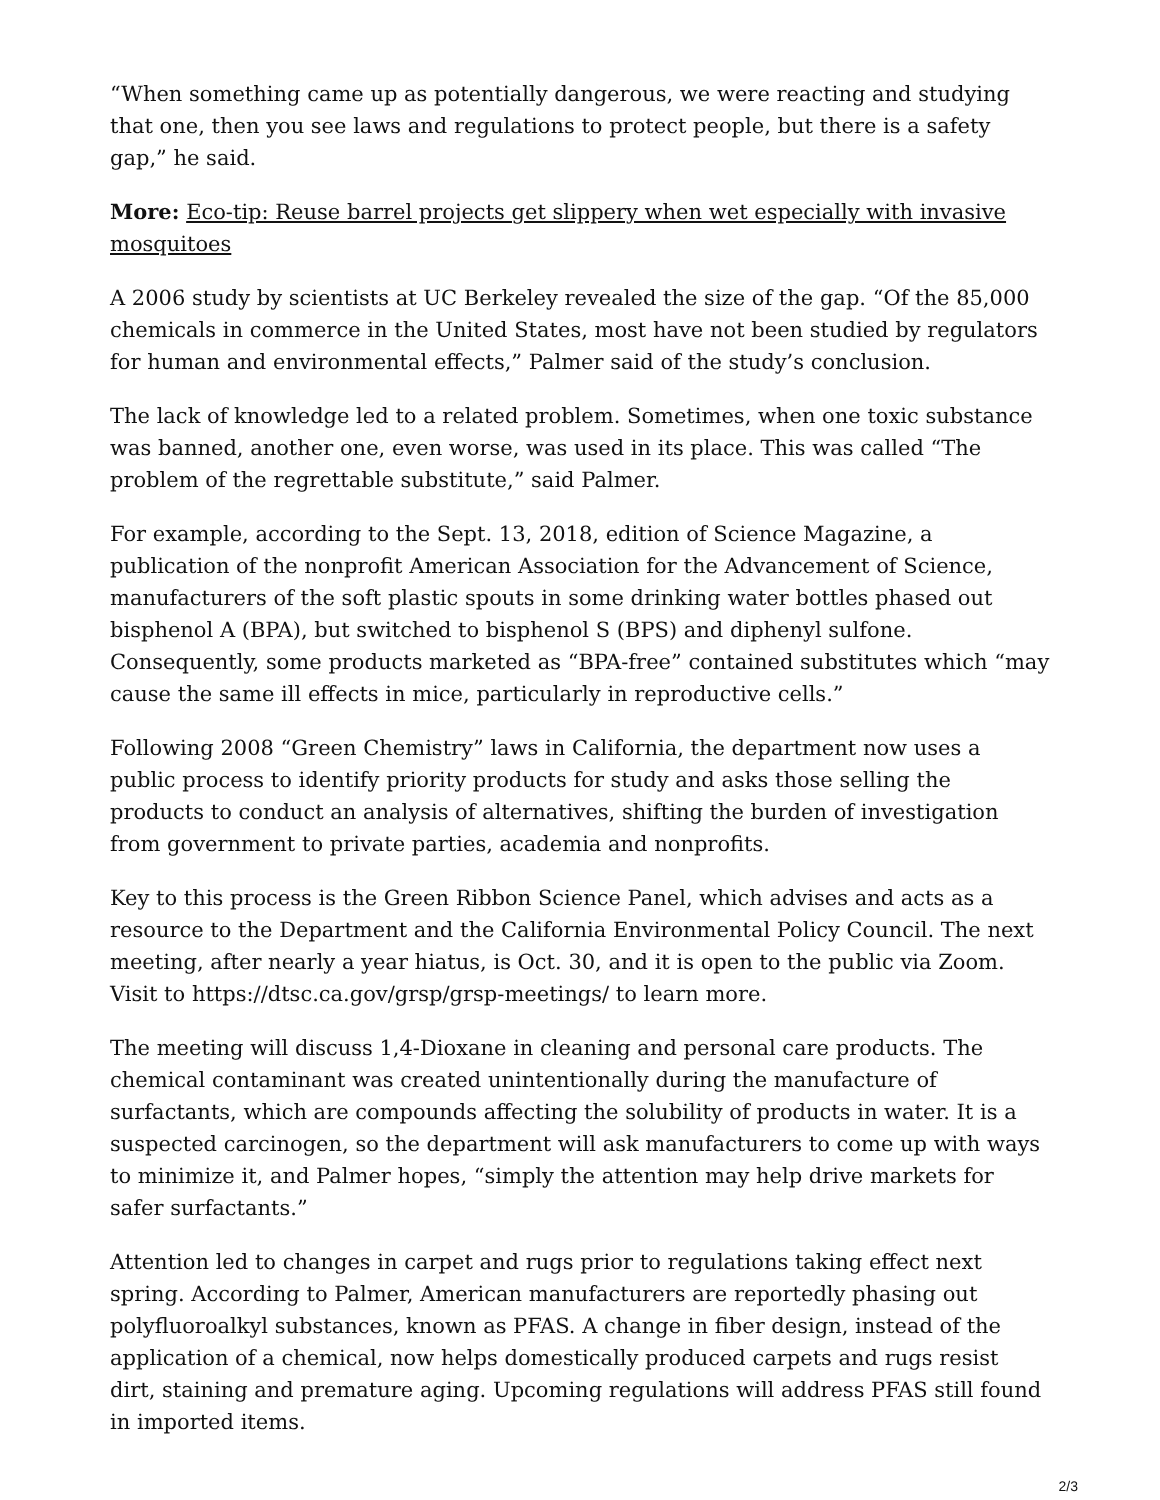“When something came up as potentially dangerous, we were reacting and studying that one, then you see laws and regulations to protect people, but there is a safety gap,” he said.
More: Eco-tip: Reuse barrel projects get slippery when wet especially with invasive mosquitoes
A 2006 study by scientists at UC Berkeley revealed the size of the gap. “Of the 85,000 chemicals in commerce in the United States, most have not been studied by regulators for human and environmental effects,” Palmer said of the study’s conclusion.
The lack of knowledge led to a related problem. Sometimes, when one toxic substance was banned, another one, even worse, was used in its place. This was called “The problem of the regrettable substitute,” said Palmer.
For example, according to the Sept. 13, 2018, edition of Science Magazine, a publication of the nonprofit American Association for the Advancement of Science, manufacturers of the soft plastic spouts in some drinking water bottles phased out bisphenol A (BPA), but switched to bisphenol S (BPS) and diphenyl sulfone. Consequently, some products marketed as “BPA-free” contained substitutes which “may cause the same ill effects in mice, particularly in reproductive cells.”
Following 2008 “Green Chemistry” laws in California, the department now uses a public process to identify priority products for study and asks those selling the products to conduct an analysis of alternatives, shifting the burden of investigation from government to private parties, academia and nonprofits.
Key to this process is the Green Ribbon Science Panel, which advises and acts as a resource to the Department and the California Environmental Policy Council. The next meeting, after nearly a year hiatus, is Oct. 30, and it is open to the public via Zoom. Visit to https://dtsc.ca.gov/grsp/grsp-meetings/ to learn more.
The meeting will discuss 1,4-Dioxane in cleaning and personal care products. The chemical contaminant was created unintentionally during the manufacture of surfactants, which are compounds affecting the solubility of products in water. It is a suspected carcinogen, so the department will ask manufacturers to come up with ways to minimize it, and Palmer hopes, “simply the attention may help drive markets for safer surfactants.”
Attention led to changes in carpet and rugs prior to regulations taking effect next spring. According to Palmer, American manufacturers are reportedly phasing out polyfluoroalkyl substances, known as PFAS. A change in fiber design, instead of the application of a chemical, now helps domestically produced carpets and rugs resist dirt, staining and premature aging. Upcoming regulations will address PFAS still found in imported items.
2/3